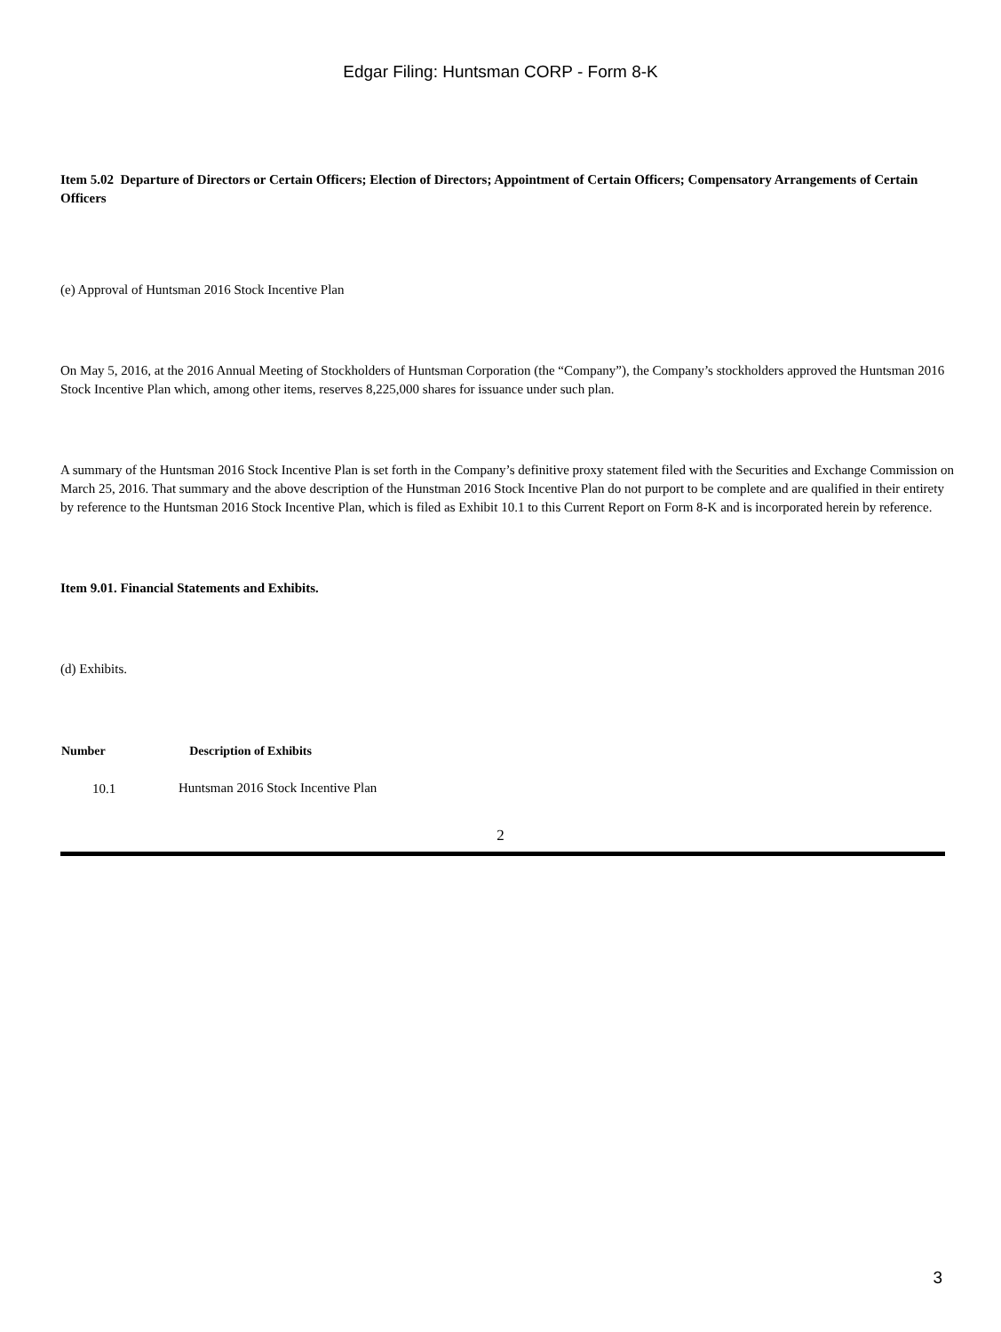Edgar Filing: Huntsman CORP - Form 8-K
Item 5.02 Departure of Directors or Certain Officers; Election of Directors; Appointment of Certain Officers; Compensatory Arrangements of Certain Officers
(e) Approval of Huntsman 2016 Stock Incentive Plan
On May 5, 2016, at the 2016 Annual Meeting of Stockholders of Huntsman Corporation (the “Company”), the Company’s stockholders approved the Huntsman 2016 Stock Incentive Plan which, among other items, reserves 8,225,000 shares for issuance under such plan.
A summary of the Huntsman 2016 Stock Incentive Plan is set forth in the Company’s definitive proxy statement filed with the Securities and Exchange Commission on March 25, 2016. That summary and the above description of the Hunstman 2016 Stock Incentive Plan do not purport to be complete and are qualified in their entirety by reference to the Huntsman 2016 Stock Incentive Plan, which is filed as Exhibit 10.1 to this Current Report on Form 8-K and is incorporated herein by reference.
Item 9.01. Financial Statements and Exhibits.
(d) Exhibits.
| Number | | Description of Exhibits |
| --- | --- | --- |
| 10.1 | Huntsman 2016 Stock Incentive Plan | |
2
3